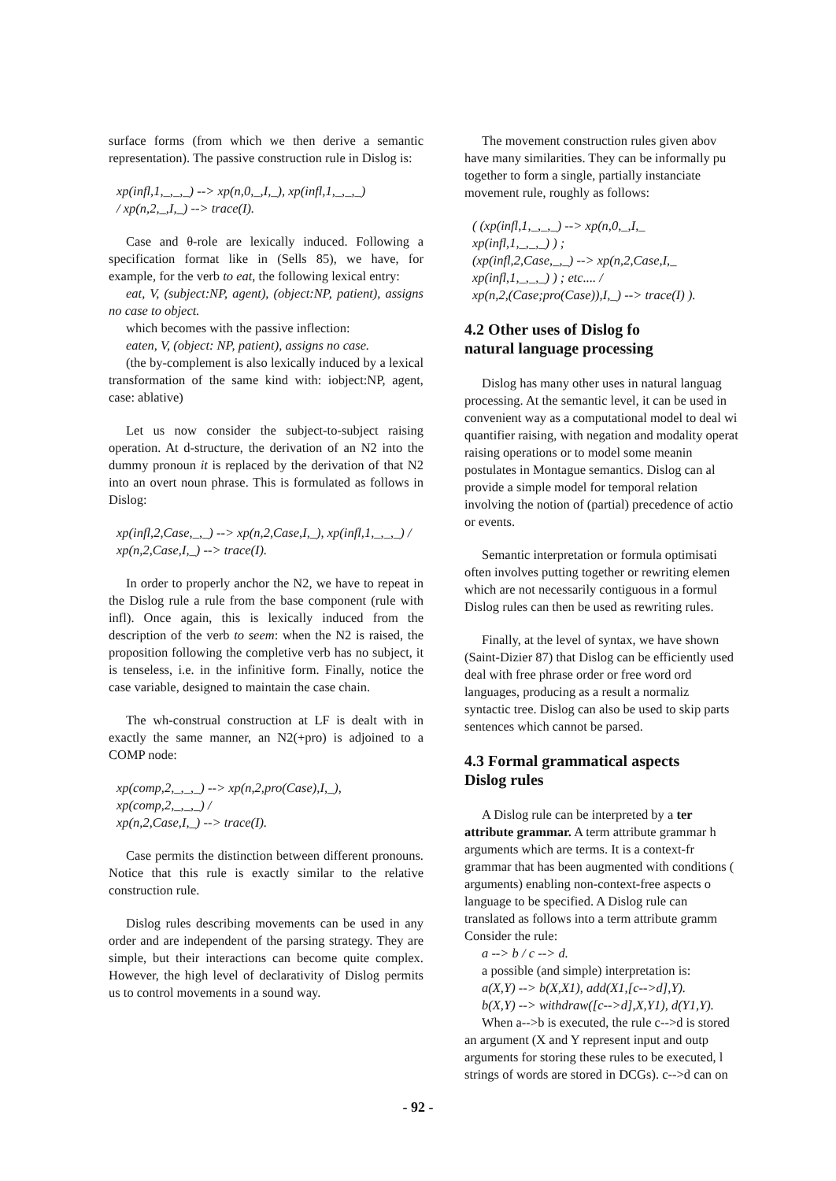surface forms (from which we then derive a semantic representation). The passive construction rule in Dislog is:
xp(infl,1,_,_,_) --> xp(n,0,_,I,_), xp(infl,1,_,_,_)
/ xp(n,2,_,I,_) --> trace(I).
Case and θ-role are lexically induced. Following a specification format like in (Sells 85), we have, for example, for the verb to eat, the following lexical entry:
eat, V, (subject:NP, agent), (object:NP, patient), assigns no case to object.
which becomes with the passive inflection:
eaten, V, (object: NP, patient), assigns no case.
(the by-complement is also lexically induced by a lexical transformation of the same kind with: iobject:NP, agent, case: ablative)
Let us now consider the subject-to-subject raising operation. At d-structure, the derivation of an N2 into the dummy pronoun it is replaced by the derivation of that N2 into an overt noun phrase. This is formulated as follows in Dislog:
xp(infl,2,Case,_,_) --> xp(n,2,Case,I,_), xp(infl,1,_,_,_) /
xp(n,2,Case,I,_) --> trace(I).
In order to properly anchor the N2, we have to repeat in the Dislog rule a rule from the base component (rule with infl). Once again, this is lexically induced from the description of the verb to seem: when the N2 is raised, the proposition following the completive verb has no subject, it is tenseless, i.e. in the infinitive form. Finally, notice the case variable, designed to maintain the case chain.
The wh-construal construction at LF is dealt with in exactly the same manner, an N2(+pro) is adjoined to a COMP node:
xp(comp,2,_,_,_) --> xp(n,2,pro(Case),I,_), xp(comp,2,_,_,_) /
xp(n,2,Case,I,_) --> trace(I).
Case permits the distinction between different pronouns. Notice that this rule is exactly similar to the relative construction rule.
Dislog rules describing movements can be used in any order and are independent of the parsing strategy. They are simple, but their interactions can become quite complex. However, the high level of declarativity of Dislog permits us to control movements in a sound way.
The movement construction rules given abov
have many similarities. They can be informally pu
together to form a single, partially instanciate
movement rule, roughly as follows:
( (xp(infl,1,_,_,_) --> xp(n,0,_,I,_
xp(infl,1,_,_,_) ) ;
(xp(infl,2,Case,_,_) --> xp(n,2,Case,I,_
xp(infl,1,_,_,_) ) ; etc.... /
xp(n,2,(Case;pro(Case)),I,_) --> trace(I) ).
4.2 Other uses of Dislog fo
natural language processing
Dislog has many other uses in natural languag
processing. At the semantic level, it can be used in
convenient way as a computational model to deal wi
quantifier raising, with negation and modality operat
raising operations or to model some meanin
postulates in Montague semantics. Dislog can al
provide a simple model for temporal relation
involving the notion of (partial) precedence of actio
or events.
Semantic interpretation or formula optimisati
often involves putting together or rewriting elemen
which are not necessarily contiguous in a formul
Dislog rules can then be used as rewriting rules.
Finally, at the level of syntax, we have shown
(Saint-Dizier 87) that Dislog can be efficiently used
deal with free phrase order or free word ord
languages, producing as a result a normaliz
syntactic tree. Dislog can also be used to skip parts
sentences which cannot be parsed.
4.3 Formal grammatical aspects
Dislog rules
A Dislog rule can be interpreted by a ter
attribute grammar. A term attribute grammar h
arguments which are terms. It is a context-fr
grammar that has been augmented with conditions (
arguments) enabling non-context-free aspects o
language to be specified. A Dislog rule can
translated as follows into a term attribute gramm
Consider the rule:
a --> b / c --> d.
a possible (and simple) interpretation is:
a(X,Y) --> b(X,X1), add(X1,[c-->d],Y).
b(X,Y) --> withdraw([c-->d],X,Y1), d(Y1,Y).
When a-->b is executed, the rule c-->d is stored
an argument (X and Y represent input and outp
arguments for storing these rules to be executed, l
strings of words are stored in DCGs). c-->d can on
- 92 -